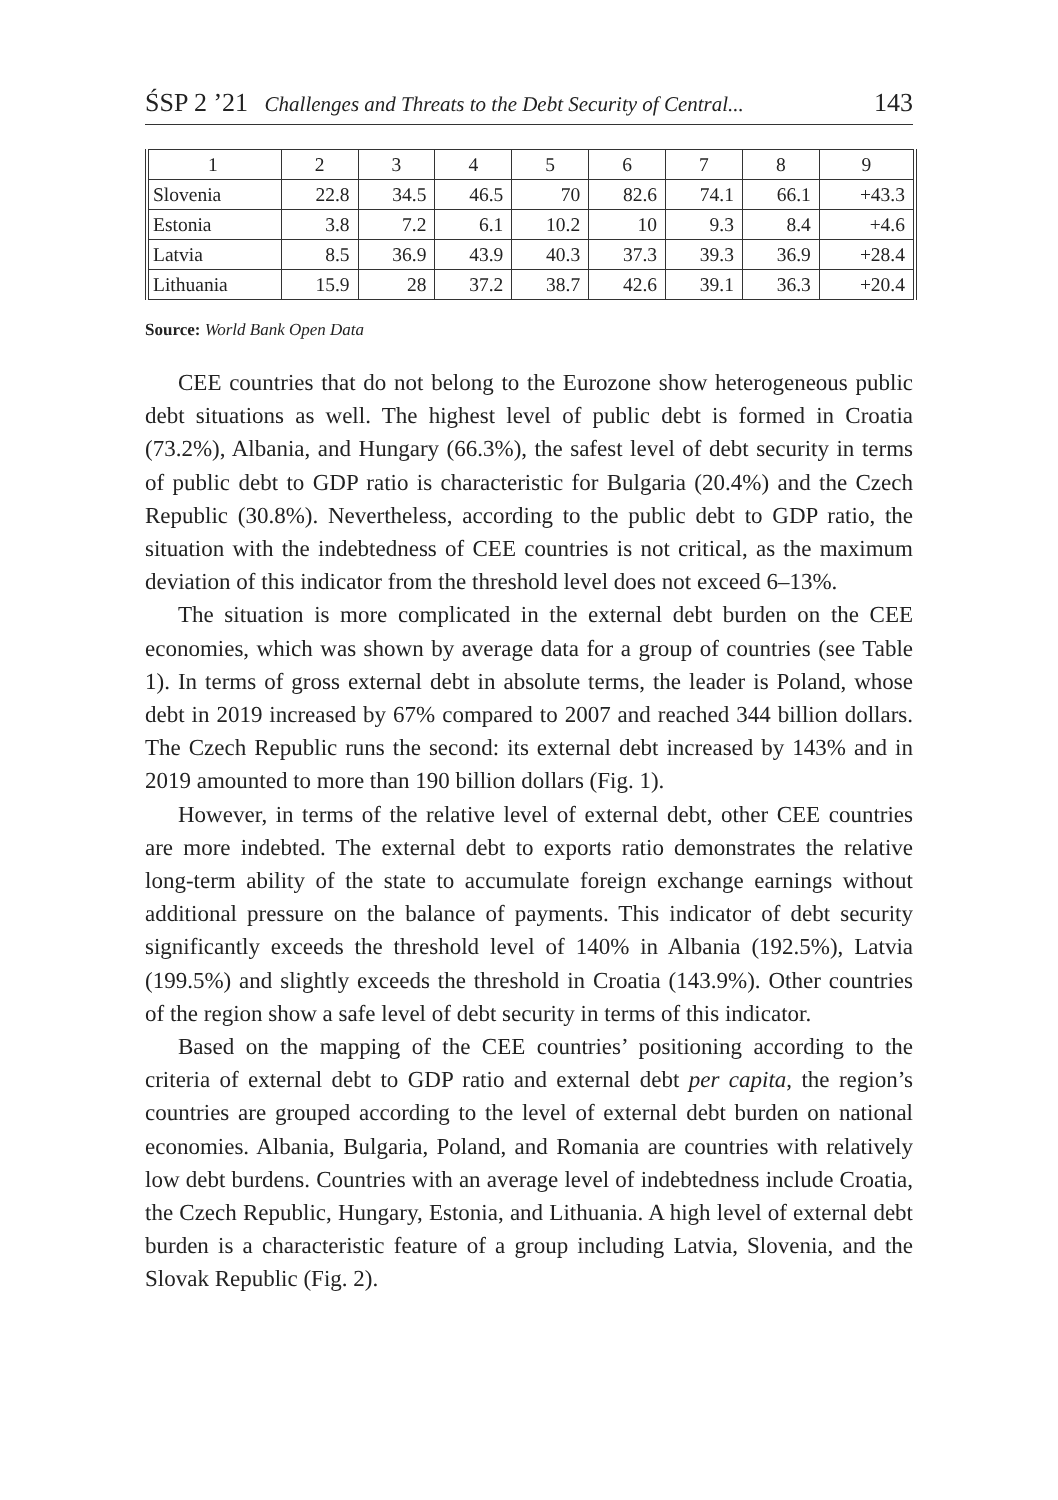ŚSP 2 ’21 Challenges and Threats to the Debt Security of Central... 143
| 1 | 2 | 3 | 4 | 5 | 6 | 7 | 8 | 9 |
| Slovenia | 22.8 | 34.5 | 46.5 | 70 | 82.6 | 74.1 | 66.1 | +43.3 |
| Estonia | 3.8 | 7.2 | 6.1 | 10.2 | 10 | 9.3 | 8.4 | +4.6 |
| Latvia | 8.5 | 36.9 | 43.9 | 40.3 | 37.3 | 39.3 | 36.9 | +28.4 |
| Lithuania | 15.9 | 28 | 37.2 | 38.7 | 42.6 | 39.1 | 36.3 | +20.4 |
Source: World Bank Open Data
CEE countries that do not belong to the Eurozone show heterogeneous public debt situations as well. The highest level of public debt is formed in Croatia (73.2%), Albania, and Hungary (66.3%), the safest level of debt security in terms of public debt to GDP ratio is characteristic for Bulgaria (20.4%) and the Czech Republic (30.8%). Nevertheless, according to the public debt to GDP ratio, the situation with the indebtedness of CEE countries is not critical, as the maximum deviation of this indicator from the threshold level does not exceed 6–13%.
The situation is more complicated in the external debt burden on the CEE economies, which was shown by average data for a group of countries (see Table 1). In terms of gross external debt in absolute terms, the leader is Poland, whose debt in 2019 increased by 67% compared to 2007 and reached 344 billion dollars. The Czech Republic runs the second: its external debt increased by 143% and in 2019 amounted to more than 190 billion dollars (Fig. 1).
However, in terms of the relative level of external debt, other CEE countries are more indebted. The external debt to exports ratio demonstrates the relative long-term ability of the state to accumulate foreign exchange earnings without additional pressure on the balance of payments. This indicator of debt security significantly exceeds the threshold level of 140% in Albania (192.5%), Latvia (199.5%) and slightly exceeds the threshold in Croatia (143.9%). Other countries of the region show a safe level of debt security in terms of this indicator.
Based on the mapping of the CEE countries’ positioning according to the criteria of external debt to GDP ratio and external debt per capita, the region’s countries are grouped according to the level of external debt burden on national economies. Albania, Bulgaria, Poland, and Romania are countries with relatively low debt burdens. Countries with an average level of indebtedness include Croatia, the Czech Republic, Hungary, Estonia, and Lithuania. A high level of external debt burden is a characteristic feature of a group including Latvia, Slovenia, and the Slovak Republic (Fig. 2).